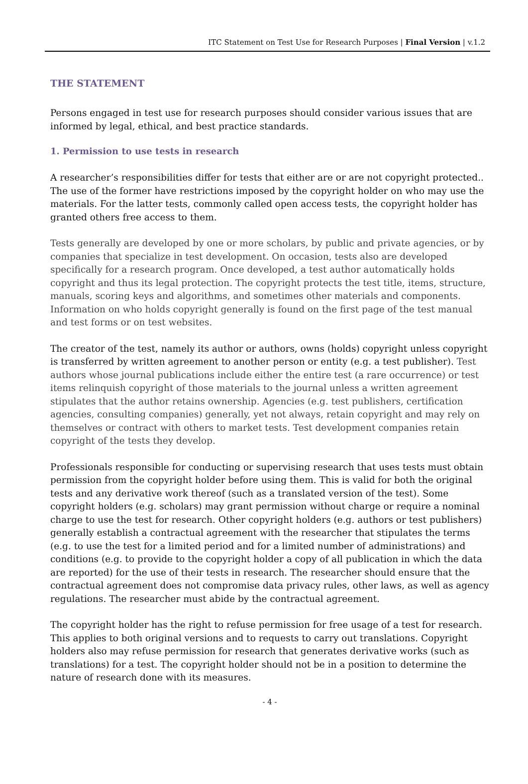ITC Statement on Test Use for Research Purposes | Final Version | v.1.2
THE STATEMENT
Persons engaged in test use for research purposes should consider various issues that are informed by legal, ethical, and best practice standards.
1. Permission to use tests in research
A researcher’s responsibilities differ for tests that either are or are not copyright protected.. The use of the former have restrictions imposed by the copyright holder on who may use the materials. For the latter tests, commonly called open access tests, the copyright holder has granted others free access to them.
Tests generally are developed by one or more scholars, by public and private agencies, or by companies that specialize in test development. On occasion, tests also are developed specifically for a research program. Once developed, a test author automatically holds copyright and thus its legal protection. The copyright protects the test title, items, structure, manuals, scoring keys and algorithms, and sometimes other materials and components. Information on who holds copyright generally is found on the first page of the test manual and test forms or on test websites.
The creator of the test, namely its author or authors, owns (holds) copyright unless copyright is transferred by written agreement to another person or entity (e.g. a test publisher). Test authors whose journal publications include either the entire test (a rare occurrence) or test items relinquish copyright of those materials to the journal unless a written agreement stipulates that the author retains ownership. Agencies (e.g. test publishers, certification agencies, consulting companies) generally, yet not always, retain copyright and may rely on themselves or contract with others to market tests. Test development companies retain copyright of the tests they develop.
Professionals responsible for conducting or supervising research that uses tests must obtain permission from the copyright holder before using them. This is valid for both the original tests and any derivative work thereof (such as a translated version of the test). Some copyright holders (e.g. scholars) may grant permission without charge or require a nominal charge to use the test for research. Other copyright holders (e.g. authors or test publishers) generally establish a contractual agreement with the researcher that stipulates the terms (e.g. to use the test for a limited period and for a limited number of administrations) and conditions (e.g. to provide to the copyright holder a copy of all publication in which the data are reported) for the use of their tests in research. The researcher should ensure that the contractual agreement does not compromise data privacy rules, other laws, as well as agency regulations. The researcher must abide by the contractual agreement.
The copyright holder has the right to refuse permission for free usage of a test for research. This applies to both original versions and to requests to carry out translations. Copyright holders also may refuse permission for research that generates derivative works (such as translations) for a test. The copyright holder should not be in a position to determine the nature of research done with its measures.
- 4 -